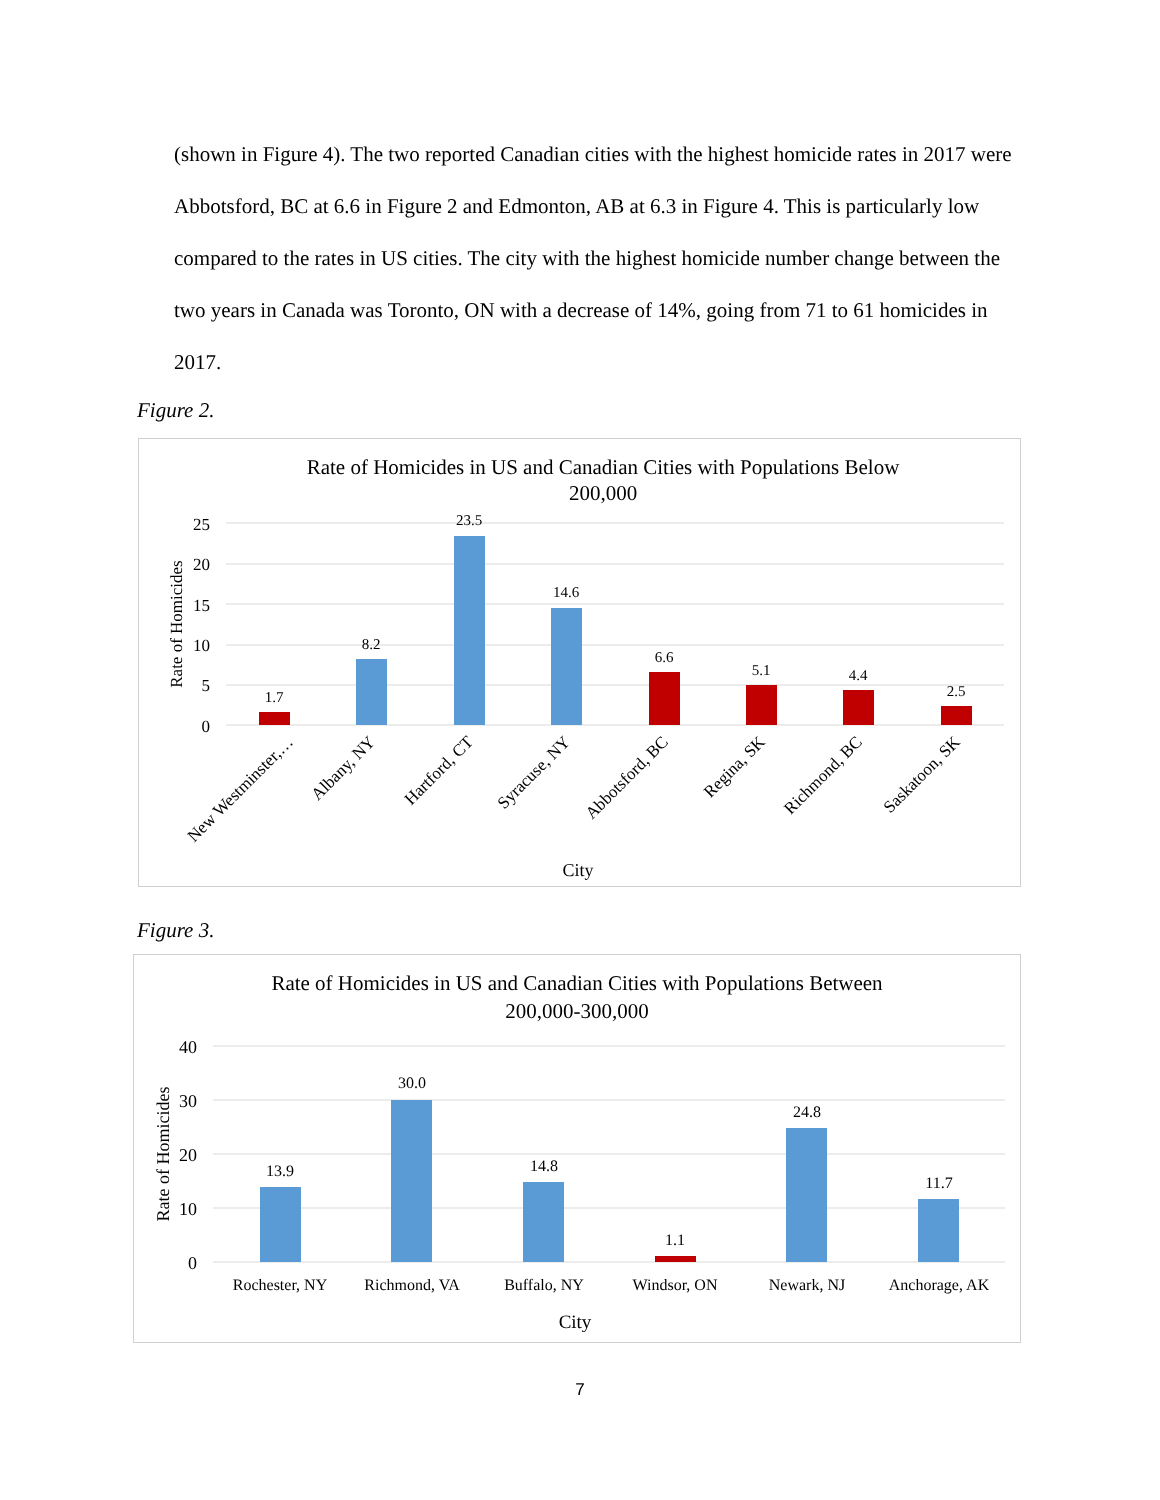(shown in Figure 4). The two reported Canadian cities with the highest homicide rates in 2017 were Abbotsford, BC at 6.6 in Figure 2 and Edmonton, AB at 6.3 in Figure 4. This is particularly low compared to the rates in US cities. The city with the highest homicide number change between the two years in Canada was Toronto, ON with a decrease of 14%, going from 71 to 61 homicides in 2017.
Figure 2.
Rate of Homicides in US and Canadian Cities with Populations Below
200,000
25
20
15
10
5
0
Rate of Homicides
1.7
8.2
23.5
14.6
6.6
5.1
4.4
2.5
New Westminster,…
Albany, NY
Hartford, CT
Syracuse, NY
Abbotsford, BC
Regina, SK
Richmond, BC
Saskatoon, SK
City
Figure 3.
Rate of Homicides in US and Canadian Cities with Populations Between
200,000-300,000
40
30
20
10
0
Rate of Homicides
13.9
30.0
14.8
1.1
24.8
11.7
Rochester, NY
Richmond, VA
Buffalo, NY
Windsor, ON
Newark, NJ
Anchorage, AK
City
7